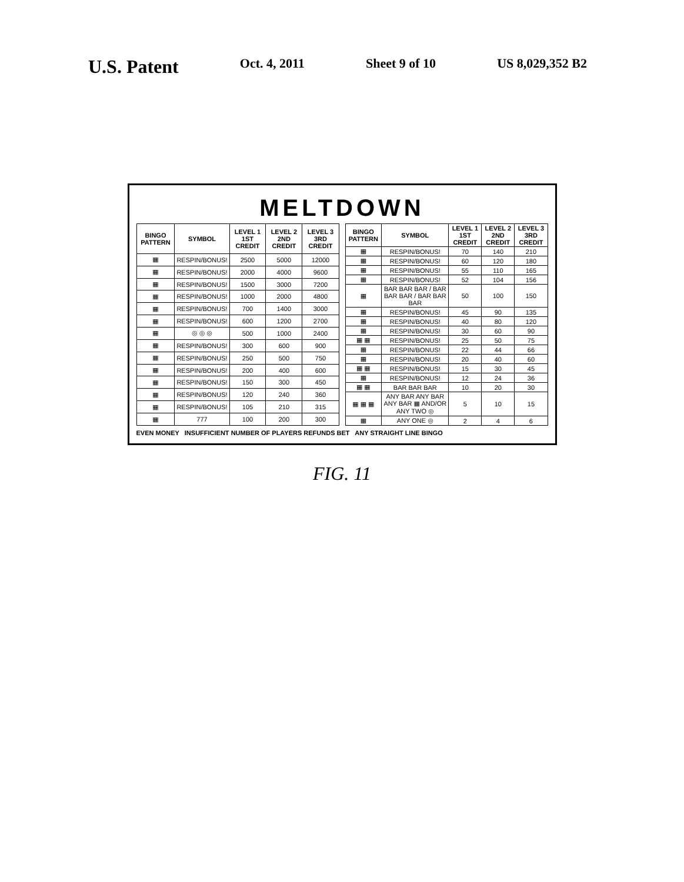U.S. Patent Oct. 4, 2011 Sheet 9 of 10 US 8,029,352 B2
MELTDOWN
| BINGO PATTERN | SYMBOL | LEVEL 1 1ST CREDIT | LEVEL 2 2ND CREDIT | LEVEL 3 3RD CREDIT |
| --- | --- | --- | --- | --- |
| ▦ | RESPIN/BONUS! | 2500 | 5000 | 12000 |
| ▦ | RESPIN/BONUS! | 2000 | 4000 | 9600 |
| ▦ | RESPIN/BONUS! | 1500 | 3000 | 7200 |
| ▦ | RESPIN/BONUS! | 1000 | 2000 | 4800 |
| ▦ | RESPIN/BONUS! | 700 | 1400 | 3000 |
| ▦ | RESPIN/BONUS! | 600 | 1200 | 2700 |
| ▦ | ◎ ◎ ◎ | 500 | 1000 | 2400 |
| ▦ | RESPIN/BONUS! | 300 | 600 | 900 |
| ▦ | RESPIN/BONUS! | 250 | 500 | 750 |
| ▦ | RESPIN/BONUS! | 200 | 400 | 600 |
| ▦ | RESPIN/BONUS! | 150 | 300 | 450 |
| ▦ | RESPIN/BONUS! | 120 | 240 | 360 |
| ▦ | RESPIN/BONUS! | 105 | 210 | 315 |
| ▦ | 777 | 100 | 200 | 300 |
| BINGO PATTERN | SYMBOL | LEVEL 1 1ST CREDIT | LEVEL 2 2ND CREDIT | LEVEL 3 3RD CREDIT |
| --- | --- | --- | --- | --- |
| ▦ | RESPIN/BONUS! | 70 | 140 | 210 |
| ▦ | RESPIN/BONUS! | 60 | 120 | 180 |
| ▦ | RESPIN/BONUS! | 55 | 110 | 165 |
| ▦ | RESPIN/BONUS! | 52 | 104 | 156 |
| ▦ | BAR BAR BAR / BAR BAR BAR / BAR BAR BAR | 50 | 100 | 150 |
| ▦ | RESPIN/BONUS! | 45 | 90 | 135 |
| ▦ | RESPIN/BONUS! | 40 | 80 | 120 |
| ▦ | RESPIN/BONUS! | 30 | 60 | 90 |
| ▦ ▦ | RESPIN/BONUS! | 25 | 50 | 75 |
| ▦ | RESPIN/BONUS! | 22 | 44 | 66 |
| ▦ | RESPIN/BONUS! | 20 | 40 | 60 |
| ▦ ▦ | RESPIN/BONUS! | 15 | 30 | 45 |
| ▦ | RESPIN/BONUS! | 12 | 24 | 36 |
| ▦ ▦ | BAR BAR BAR | 10 | 20 | 30 |
| ▦ ▦ ▦ | ANY BAR ANY BAR ANY BAR ▦ AND/OR ANY TWO ◎ | 5 | 10 | 15 |
| ▦ | ANY ONE ◎ | 2 | 4 | 6 |
EVEN MONEY INSUFFICIENT NUMBER OF PLAYERS REFUNDS BET ANY STRAIGHT LINE BINGO
FIG. 11